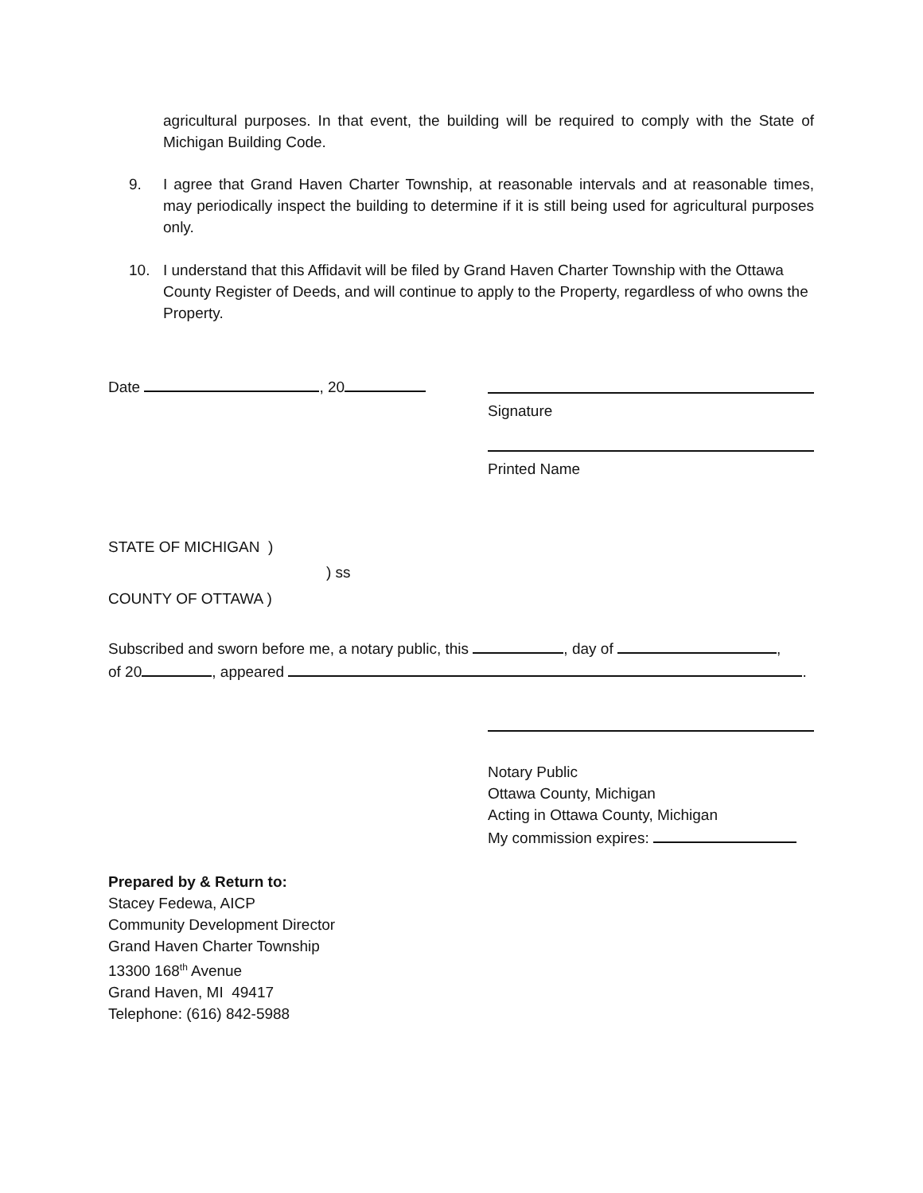agricultural purposes. In that event, the building will be required to comply with the State of Michigan Building Code.
9. I agree that Grand Haven Charter Township, at reasonable intervals and at reasonable times, may periodically inspect the building to determine if it is still being used for agricultural purposes only.
10. I understand that this Affidavit will be filed by Grand Haven Charter Township with the Ottawa County Register of Deeds, and will continue to apply to the Property, regardless of who owns the Property.
Date , 20
Signature
Printed Name
STATE OF MICHIGAN )
) ss
COUNTY OF OTTAWA )
Subscribed and sworn before me, a notary public, this , day of ,
of 20 , appeared .
Notary Public
Ottawa County, Michigan
Acting in Ottawa County, Michigan
My commission expires:
Prepared by & Return to:
Stacey Fedewa, AICP
Community Development Director
Grand Haven Charter Township
13300 168<sup>th</sup> Avenue
Grand Haven, MI 49417
Telephone: (616) 842-5988